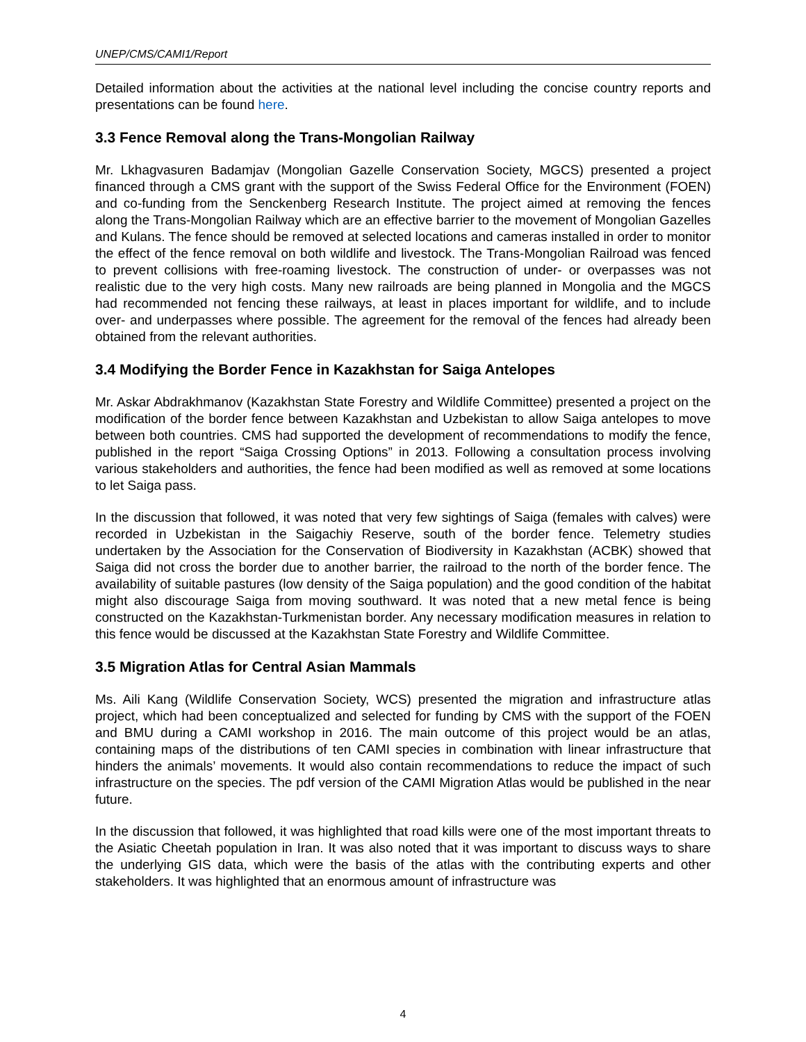UNEP/CMS/CAMI1/Report
Detailed information about the activities at the national level including the concise country reports and presentations can be found here.
3.3 Fence Removal along the Trans-Mongolian Railway
Mr. Lkhagvasuren Badamjav (Mongolian Gazelle Conservation Society, MGCS) presented a project financed through a CMS grant with the support of the Swiss Federal Office for the Environment (FOEN) and co-funding from the Senckenberg Research Institute. The project aimed at removing the fences along the Trans-Mongolian Railway which are an effective barrier to the movement of Mongolian Gazelles and Kulans. The fence should be removed at selected locations and cameras installed in order to monitor the effect of the fence removal on both wildlife and livestock. The Trans-Mongolian Railroad was fenced to prevent collisions with free-roaming livestock. The construction of under- or overpasses was not realistic due to the very high costs. Many new railroads are being planned in Mongolia and the MGCS had recommended not fencing these railways, at least in places important for wildlife, and to include over- and underpasses where possible. The agreement for the removal of the fences had already been obtained from the relevant authorities.
3.4 Modifying the Border Fence in Kazakhstan for Saiga Antelopes
Mr. Askar Abdrakhmanov (Kazakhstan State Forestry and Wildlife Committee) presented a project on the modification of the border fence between Kazakhstan and Uzbekistan to allow Saiga antelopes to move between both countries. CMS had supported the development of recommendations to modify the fence, published in the report “Saiga Crossing Options” in 2013. Following a consultation process involving various stakeholders and authorities, the fence had been modified as well as removed at some locations to let Saiga pass.
In the discussion that followed, it was noted that very few sightings of Saiga (females with calves) were recorded in Uzbekistan in the Saigachiy Reserve, south of the border fence. Telemetry studies undertaken by the Association for the Conservation of Biodiversity in Kazakhstan (ACBK) showed that Saiga did not cross the border due to another barrier, the railroad to the north of the border fence. The availability of suitable pastures (low density of the Saiga population) and the good condition of the habitat might also discourage Saiga from moving southward. It was noted that a new metal fence is being constructed on the Kazakhstan-Turkmenistan border. Any necessary modification measures in relation to this fence would be discussed at the Kazakhstan State Forestry and Wildlife Committee.
3.5 Migration Atlas for Central Asian Mammals
Ms. Aili Kang (Wildlife Conservation Society, WCS) presented the migration and infrastructure atlas project, which had been conceptualized and selected for funding by CMS with the support of the FOEN and BMU during a CAMI workshop in 2016. The main outcome of this project would be an atlas, containing maps of the distributions of ten CAMI species in combination with linear infrastructure that hinders the animals’ movements. It would also contain recommendations to reduce the impact of such infrastructure on the species. The pdf version of the CAMI Migration Atlas would be published in the near future.
In the discussion that followed, it was highlighted that road kills were one of the most important threats to the Asiatic Cheetah population in Iran. It was also noted that it was important to discuss ways to share the underlying GIS data, which were the basis of the atlas with the contributing experts and other stakeholders. It was highlighted that an enormous amount of infrastructure was
4